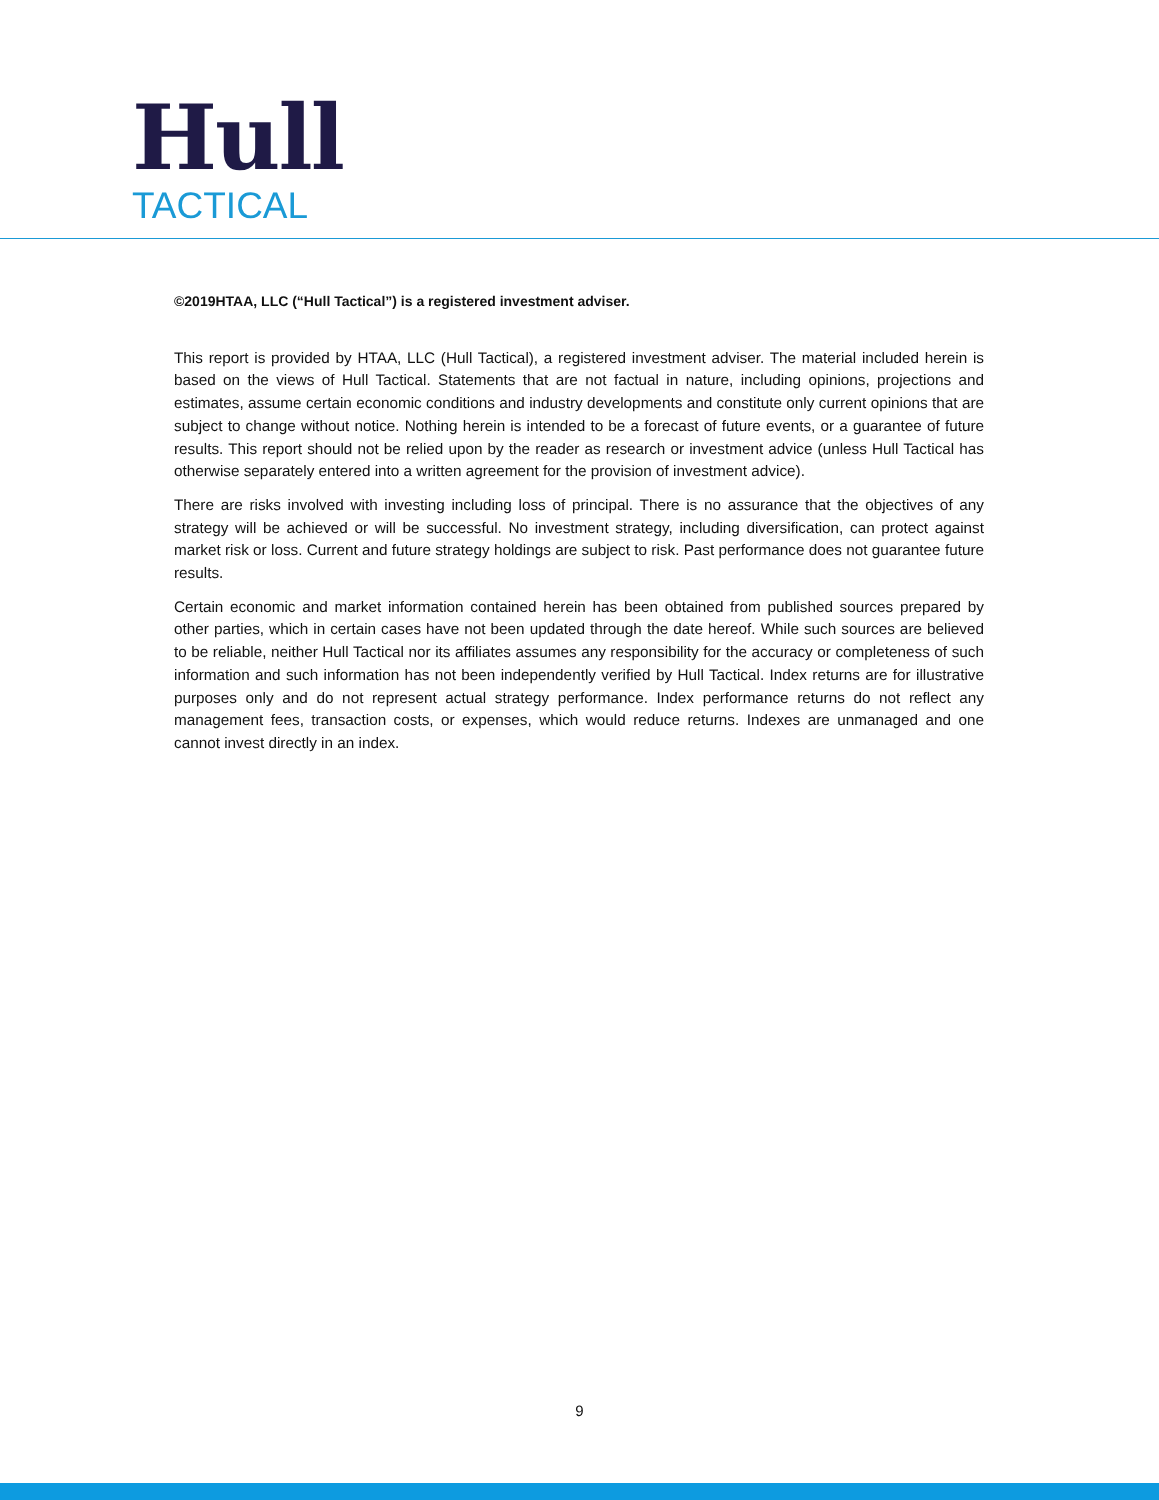Hull
TACTICAL
©2019HTAA, LLC (“Hull Tactical”) is a registered investment adviser.
This report is provided by HTAA, LLC (Hull Tactical), a registered investment adviser. The material included herein is based on the views of Hull Tactical. Statements that are not factual in nature, including opinions, projections and estimates, assume certain economic conditions and industry developments and constitute only current opinions that are subject to change without notice. Nothing herein is intended to be a forecast of future events, or a guarantee of future results. This report should not be relied upon by the reader as research or investment advice (unless Hull Tactical has otherwise separately entered into a written agreement for the provision of investment advice).
There are risks involved with investing including loss of principal. There is no assurance that the objectives of any strategy will be achieved or will be successful. No investment strategy, including diversification, can protect against market risk or loss. Current and future strategy holdings are subject to risk. Past performance does not guarantee future results.
Certain economic and market information contained herein has been obtained from published sources prepared by other parties, which in certain cases have not been updated through the date hereof. While such sources are believed to be reliable, neither Hull Tactical nor its affiliates assumes any responsibility for the accuracy or completeness of such information and such information has not been independently verified by Hull Tactical. Index returns are for illustrative purposes only and do not represent actual strategy performance. Index performance returns do not reflect any management fees, transaction costs, or expenses, which would reduce returns. Indexes are unmanaged and one cannot invest directly in an index.
9